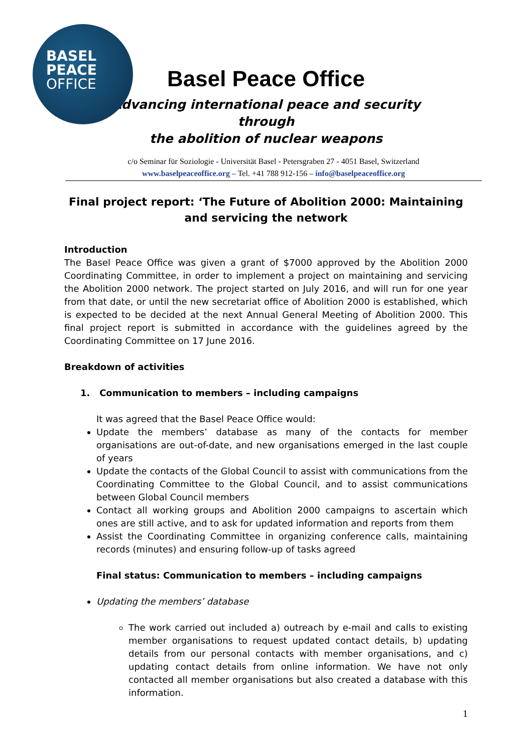BASEL
PEACE
OFFICE
Basel Peace Office
Advancing international peace and security through
the abolition of nuclear weapons
c/o Seminar für Soziologie - Universität Basel - Petersgraben 27 - 4051 Basel, Switzerland
www.baselpeaceoffice.org – Tel. +41 788 912-156 – info@baselpeaceoffice.org
Final project report: ‘The Future of Abolition 2000: Maintaining and servicing the network
Introduction
The Basel Peace Office was given a grant of $7000 approved by the Abolition 2000 Coordinating Committee, in order to implement a project on maintaining and servicing the Abolition 2000 network. The project started on July 2016, and will run for one year from that date, or until the new secretariat office of Abolition 2000 is established, which is expected to be decided at the next Annual General Meeting of Abolition 2000. This final project report is submitted in accordance with the guidelines agreed by the Coordinating Committee on 17 June 2016.
Breakdown of activities
1. Communication to members – including campaigns
It was agreed that the Basel Peace Office would:
Update the members’ database as many of the contacts for member organisations are out-of-date, and new organisations emerged in the last couple of years
Update the contacts of the Global Council to assist with communications from the Coordinating Committee to the Global Council, and to assist communications between Global Council members
Contact all working groups and Abolition 2000 campaigns to ascertain which ones are still active, and to ask for updated information and reports from them
Assist the Coordinating Committee in organizing conference calls, maintaining records (minutes) and ensuring follow-up of tasks agreed
Final status: Communication to members – including campaigns
Updating the members’ database
The work carried out included a) outreach by e-mail and calls to existing member organisations to request updated contact details, b) updating details from our personal contacts with member organisations, and c) updating contact details from online information. We have not only contacted all member organisations but also created a database with this information.
1